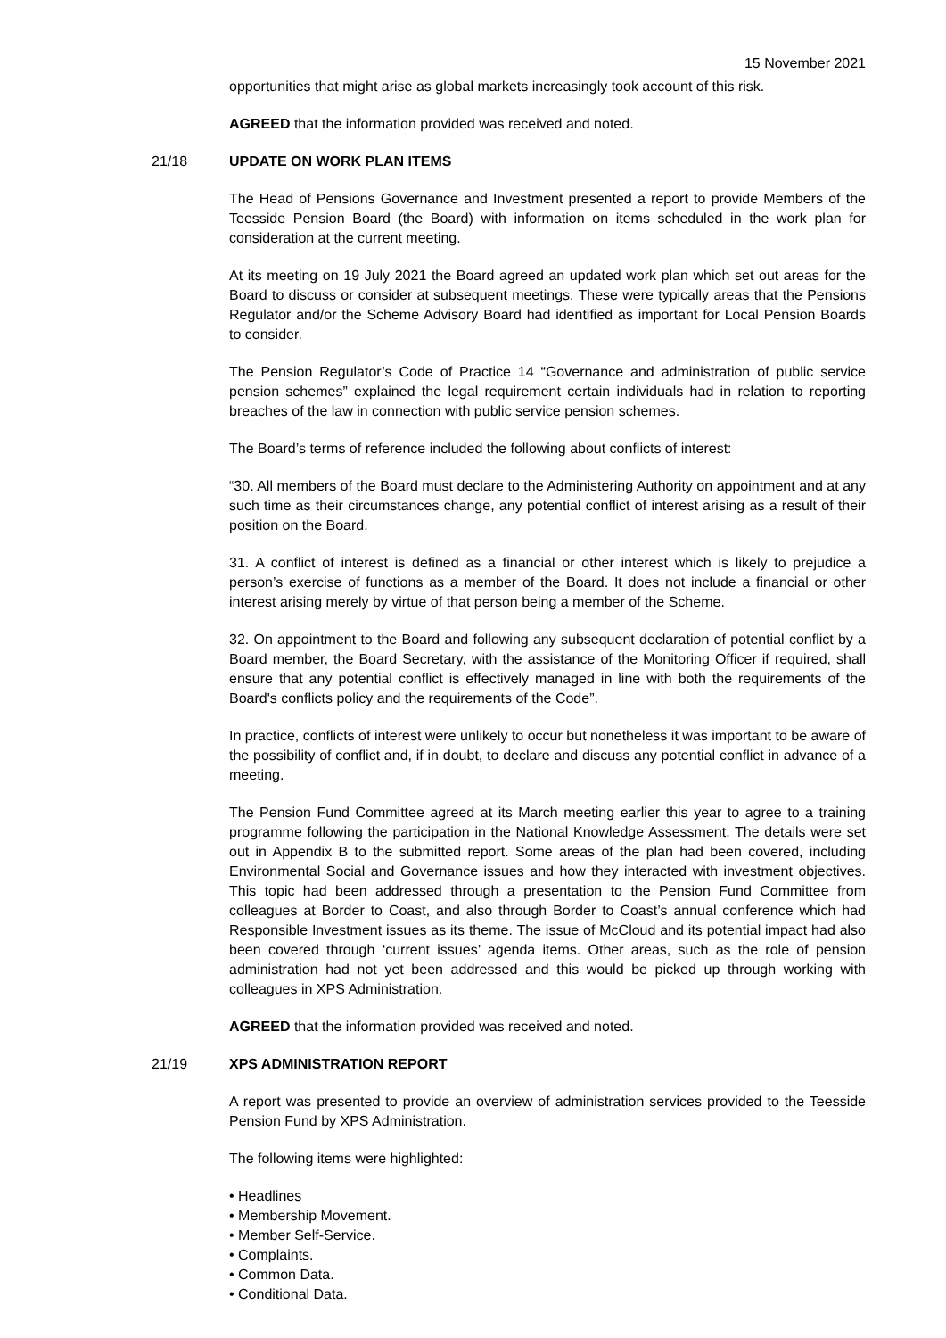15 November 2021
opportunities that might arise as global markets increasingly took account of this risk.
AGREED that the information provided was received and noted.
21/18 UPDATE ON WORK PLAN ITEMS
The Head of Pensions Governance and Investment presented a report to provide Members of the Teesside Pension Board (the Board) with information on items scheduled in the work plan for consideration at the current meeting.
At its meeting on 19 July 2021 the Board agreed an updated work plan which set out areas for the Board to discuss or consider at subsequent meetings. These were typically areas that the Pensions Regulator and/or the Scheme Advisory Board had identified as important for Local Pension Boards to consider.
The Pension Regulator’s Code of Practice 14 “Governance and administration of public service pension schemes” explained the legal requirement certain individuals had in relation to reporting breaches of the law in connection with public service pension schemes.
The Board’s terms of reference included the following about conflicts of interest:
“30. All members of the Board must declare to the Administering Authority on appointment and at any such time as their circumstances change, any potential conflict of interest arising as a result of their position on the Board.
31. A conflict of interest is defined as a financial or other interest which is likely to prejudice a person’s exercise of functions as a member of the Board. It does not include a financial or other interest arising merely by virtue of that person being a member of the Scheme.
32. On appointment to the Board and following any subsequent declaration of potential conflict by a Board member, the Board Secretary, with the assistance of the Monitoring Officer if required, shall ensure that any potential conflict is effectively managed in line with both the requirements of the Board's conflicts policy and the requirements of the Code”.
In practice, conflicts of interest were unlikely to occur but nonetheless it was important to be aware of the possibility of conflict and, if in doubt, to declare and discuss any potential conflict in advance of a meeting.
The Pension Fund Committee agreed at its March meeting earlier this year to agree to a training programme following the participation in the National Knowledge Assessment. The details were set out in Appendix B to the submitted report. Some areas of the plan had been covered, including Environmental Social and Governance issues and how they interacted with investment objectives. This topic had been addressed through a presentation to the Pension Fund Committee from colleagues at Border to Coast, and also through Border to Coast’s annual conference which had Responsible Investment issues as its theme. The issue of McCloud and its potential impact had also been covered through ‘current issues’ agenda items. Other areas, such as the role of pension administration had not yet been addressed and this would be picked up through working with colleagues in XPS Administration.
AGREED that the information provided was received and noted.
21/19 XPS ADMINISTRATION REPORT
A report was presented to provide an overview of administration services provided to the Teesside Pension Fund by XPS Administration.
The following items were highlighted:
• Headlines
• Membership Movement.
• Member Self-Service.
• Complaints.
• Common Data.
• Conditional Data.